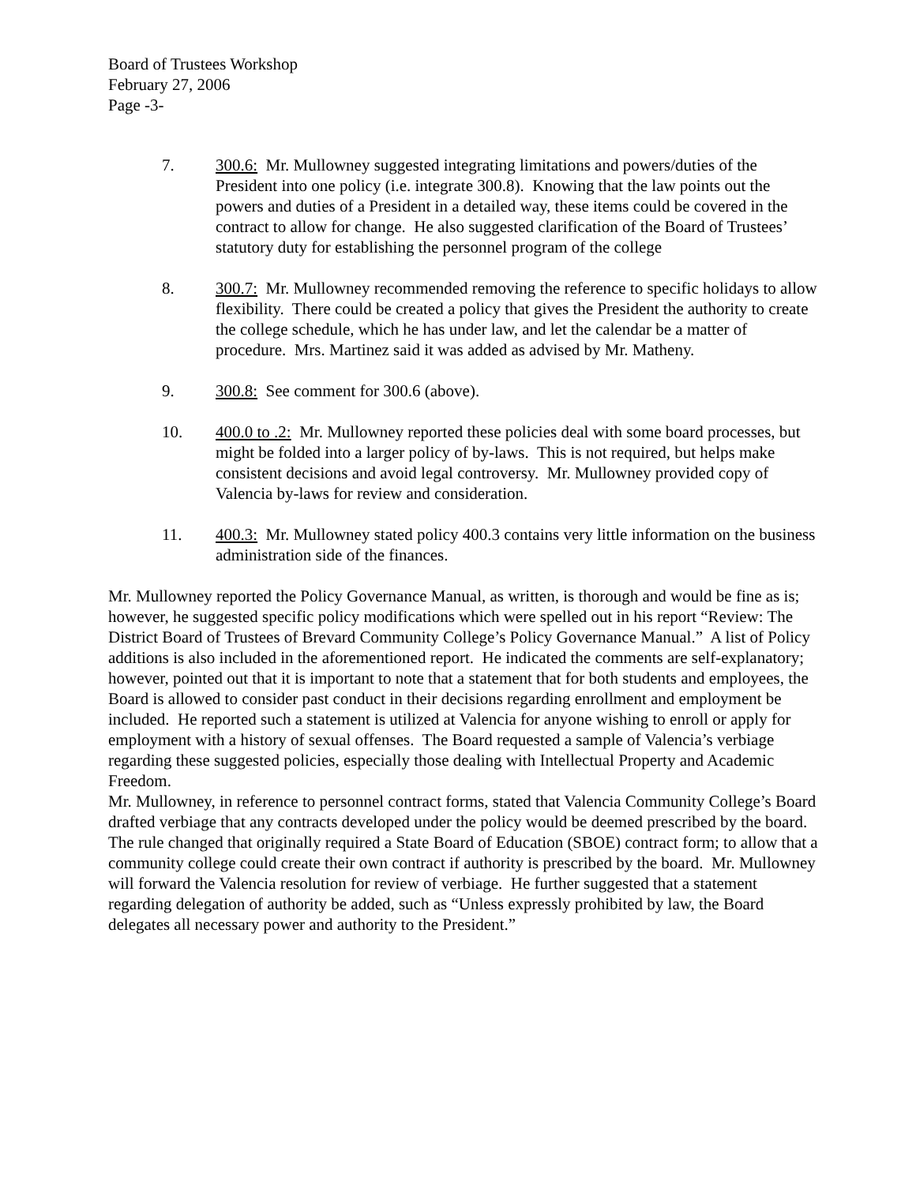Board of Trustees Workshop
February 27, 2006
Page -3-
7. 300.6: Mr. Mullowney suggested integrating limitations and powers/duties of the President into one policy (i.e. integrate 300.8). Knowing that the law points out the powers and duties of a President in a detailed way, these items could be covered in the contract to allow for change. He also suggested clarification of the Board of Trustees’ statutory duty for establishing the personnel program of the college
8. 300.7: Mr. Mullowney recommended removing the reference to specific holidays to allow flexibility. There could be created a policy that gives the President the authority to create the college schedule, which he has under law, and let the calendar be a matter of procedure. Mrs. Martinez said it was added as advised by Mr. Matheny.
9. 300.8: See comment for 300.6 (above).
10. 400.0 to .2: Mr. Mullowney reported these policies deal with some board processes, but might be folded into a larger policy of by-laws. This is not required, but helps make consistent decisions and avoid legal controversy. Mr. Mullowney provided copy of Valencia by-laws for review and consideration.
11. 400.3: Mr. Mullowney stated policy 400.3 contains very little information on the business administration side of the finances.
Mr. Mullowney reported the Policy Governance Manual, as written, is thorough and would be fine as is; however, he suggested specific policy modifications which were spelled out in his report “Review: The District Board of Trustees of Brevard Community College’s Policy Governance Manual.” A list of Policy additions is also included in the aforementioned report. He indicated the comments are self-explanatory; however, pointed out that it is important to note that a statement that for both students and employees, the Board is allowed to consider past conduct in their decisions regarding enrollment and employment be included. He reported such a statement is utilized at Valencia for anyone wishing to enroll or apply for employment with a history of sexual offenses. The Board requested a sample of Valencia’s verbiage regarding these suggested policies, especially those dealing with Intellectual Property and Academic Freedom.
Mr. Mullowney, in reference to personnel contract forms, stated that Valencia Community College’s Board drafted verbiage that any contracts developed under the policy would be deemed prescribed by the board. The rule changed that originally required a State Board of Education (SBOE) contract form; to allow that a community college could create their own contract if authority is prescribed by the board. Mr. Mullowney will forward the Valencia resolution for review of verbiage. He further suggested that a statement regarding delegation of authority be added, such as “Unless expressly prohibited by law, the Board delegates all necessary power and authority to the President.”